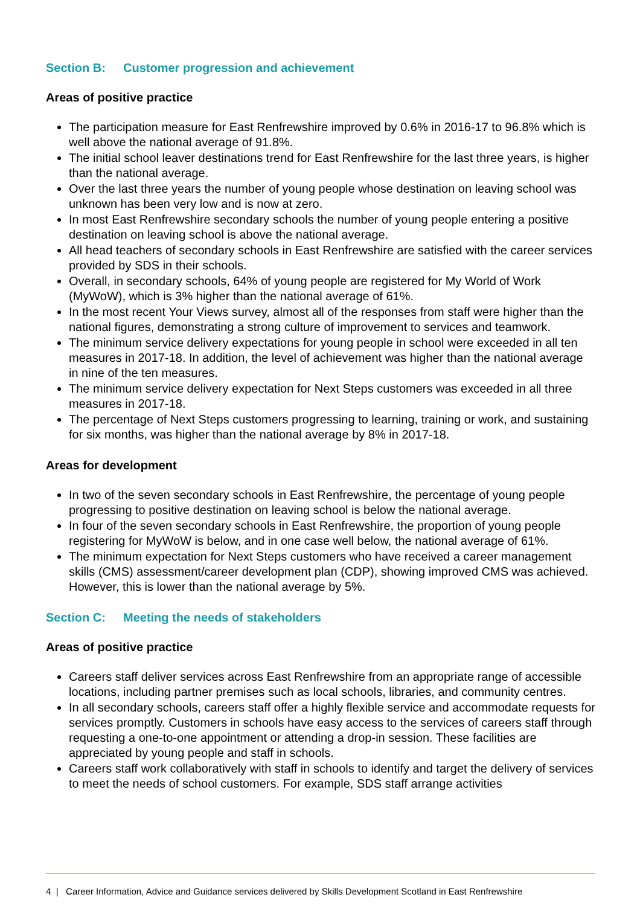Section B: Customer progression and achievement
Areas of positive practice
The participation measure for East Renfrewshire improved by 0.6% in 2016-17 to 96.8% which is well above the national average of 91.8%.
The initial school leaver destinations trend for East Renfrewshire for the last three years, is higher than the national average.
Over the last three years the number of young people whose destination on leaving school was unknown has been very low and is now at zero.
In most East Renfrewshire secondary schools the number of young people entering a positive destination on leaving school is above the national average.
All head teachers of secondary schools in East Renfrewshire are satisfied with the career services provided by SDS in their schools.
Overall, in secondary schools, 64% of young people are registered for My World of Work (MyWoW), which is 3% higher than the national average of 61%.
In the most recent Your Views survey, almost all of the responses from staff were higher than the national figures, demonstrating a strong culture of improvement to services and teamwork.
The minimum service delivery expectations for young people in school were exceeded in all ten measures in 2017-18. In addition, the level of achievement was higher than the national average in nine of the ten measures.
The minimum service delivery expectation for Next Steps customers was exceeded in all three measures in 2017-18.
The percentage of Next Steps customers progressing to learning, training or work, and sustaining for six months, was higher than the national average by 8% in 2017-18.
Areas for development
In two of the seven secondary schools in East Renfrewshire, the percentage of young people progressing to positive destination on leaving school is below the national average.
In four of the seven secondary schools in East Renfrewshire, the proportion of young people registering for MyWoW is below, and in one case well below, the national average of 61%.
The minimum expectation for Next Steps customers who have received a career management skills (CMS) assessment/career development plan (CDP), showing improved CMS was achieved. However, this is lower than the national average by 5%.
Section C: Meeting the needs of stakeholders
Areas of positive practice
Careers staff deliver services across East Renfrewshire from an appropriate range of accessible locations, including partner premises such as local schools, libraries, and community centres.
In all secondary schools, careers staff offer a highly flexible service and accommodate requests for services promptly. Customers in schools have easy access to the services of careers staff through requesting a one-to-one appointment or attending a drop-in session. These facilities are appreciated by young people and staff in schools.
Careers staff work collaboratively with staff in schools to identify and target the delivery of services to meet the needs of school customers. For example, SDS staff arrange activities
4 | Career Information, Advice and Guidance services delivered by Skills Development Scotland in East Renfrewshire